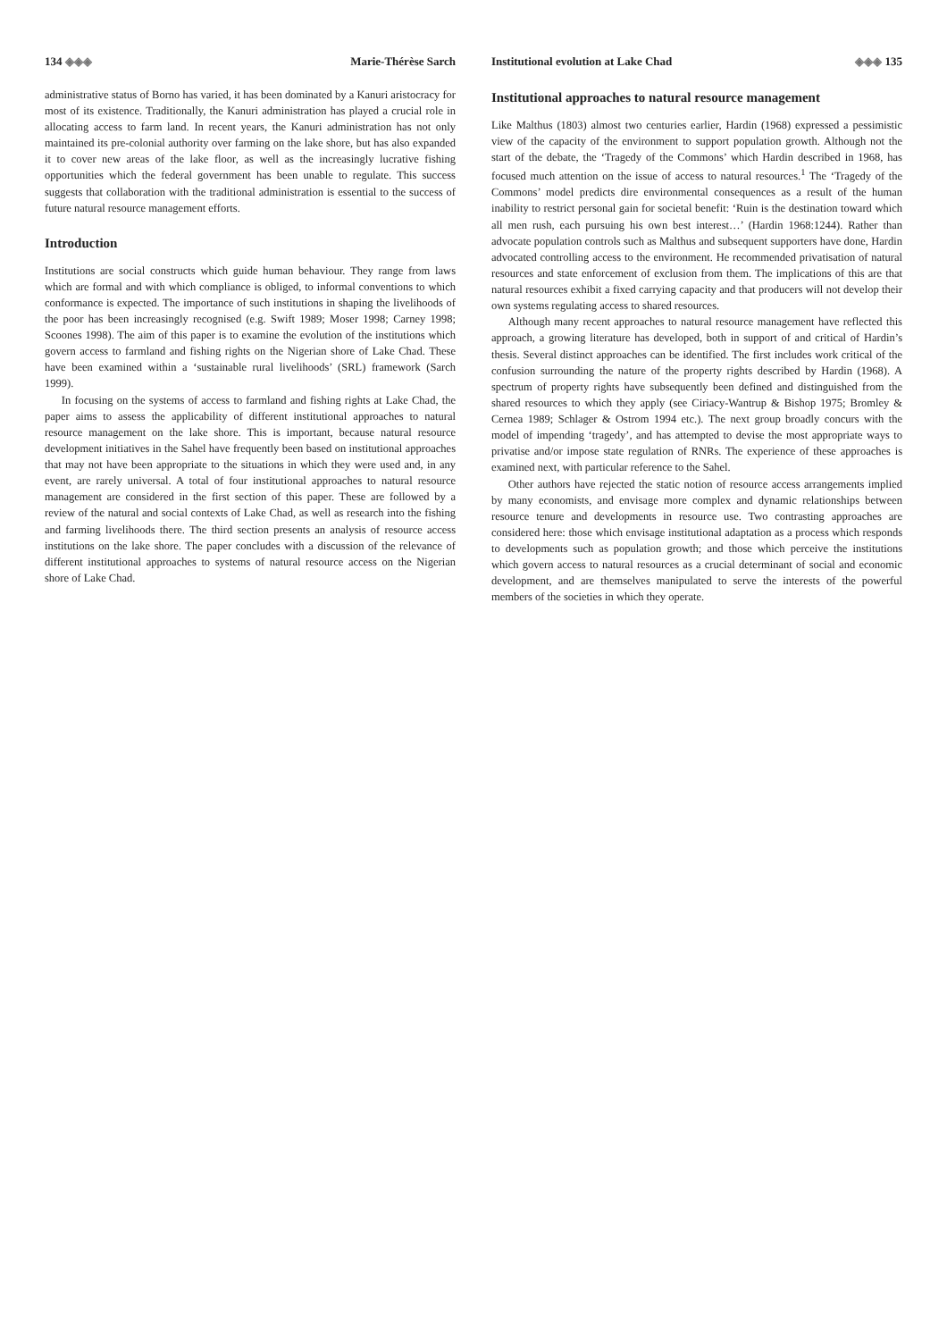134 ◈◈◈ Marie-Thérèse Sarch
administrative status of Borno has varied, it has been dominated by a Kanuri aristocracy for most of its existence. Traditionally, the Kanuri administration has played a crucial role in allocating access to farm land. In recent years, the Kanuri administration has not only maintained its pre-colonial authority over farming on the lake shore, but has also expanded it to cover new areas of the lake floor, as well as the increasingly lucrative fishing opportunities which the federal government has been unable to regulate. This success suggests that collaboration with the traditional administration is essential to the success of future natural resource management efforts.
Introduction
Institutions are social constructs which guide human behaviour. They range from laws which are formal and with which compliance is obliged, to informal conventions to which conformance is expected. The importance of such institutions in shaping the livelihoods of the poor has been increasingly recognised (e.g. Swift 1989; Moser 1998; Carney 1998; Scoones 1998). The aim of this paper is to examine the evolution of the institutions which govern access to farmland and fishing rights on the Nigerian shore of Lake Chad. These have been examined within a ‘sustainable rural livelihoods’ (SRL) framework (Sarch 1999).
In focusing on the systems of access to farmland and fishing rights at Lake Chad, the paper aims to assess the applicability of different institutional approaches to natural resource management on the lake shore. This is important, because natural resource development initiatives in the Sahel have frequently been based on institutional approaches that may not have been appropriate to the situations in which they were used and, in any event, are rarely universal. A total of four institutional approaches to natural resource management are considered in the first section of this paper. These are followed by a review of the natural and social contexts of Lake Chad, as well as research into the fishing and farming livelihoods there. The third section presents an analysis of resource access institutions on the lake shore. The paper concludes with a discussion of the relevance of different institutional approaches to systems of natural resource access on the Nigerian shore of Lake Chad.
Institutional evolution at Lake Chad ◈◈◈ 135
Institutional approaches to natural resource management
Like Malthus (1803) almost two centuries earlier, Hardin (1968) expressed a pessimistic view of the capacity of the environment to support population growth. Although not the start of the debate, the ‘Tragedy of the Commons’ which Hardin described in 1968, has focused much attention on the issue of access to natural resources.<sup>1</sup> The ‘Tragedy of the Commons’ model predicts dire environmental consequences as a result of the human inability to restrict personal gain for societal benefit: ‘Ruin is the destination toward which all men rush, each pursuing his own best interest…’ (Hardin 1968:1244). Rather than advocate population controls such as Malthus and subsequent supporters have done, Hardin advocated controlling access to the environment. He recommended privatisation of natural resources and state enforcement of exclusion from them. The implications of this are that natural resources exhibit a fixed carrying capacity and that producers will not develop their own systems regulating access to shared resources.
Although many recent approaches to natural resource management have reflected this approach, a growing literature has developed, both in support of and critical of Hardin’s thesis. Several distinct approaches can be identified. The first includes work critical of the confusion surrounding the nature of the property rights described by Hardin (1968). A spectrum of property rights have subsequently been defined and distinguished from the shared resources to which they apply (see Ciriacy-Wantrup & Bishop 1975; Bromley & Cernea 1989; Schlager & Ostrom 1994 etc.). The next group broadly concurs with the model of impending ‘tragedy’, and has attempted to devise the most appropriate ways to privatise and/or impose state regulation of RNRs. The experience of these approaches is examined next, with particular reference to the Sahel.
Other authors have rejected the static notion of resource access arrangements implied by many economists, and envisage more complex and dynamic relationships between resource tenure and developments in resource use. Two contrasting approaches are considered here: those which envisage institutional adaptation as a process which responds to developments such as population growth; and those which perceive the institutions which govern access to natural resources as a crucial determinant of social and economic development, and are themselves manipulated to serve the interests of the powerful members of the societies in which they operate.